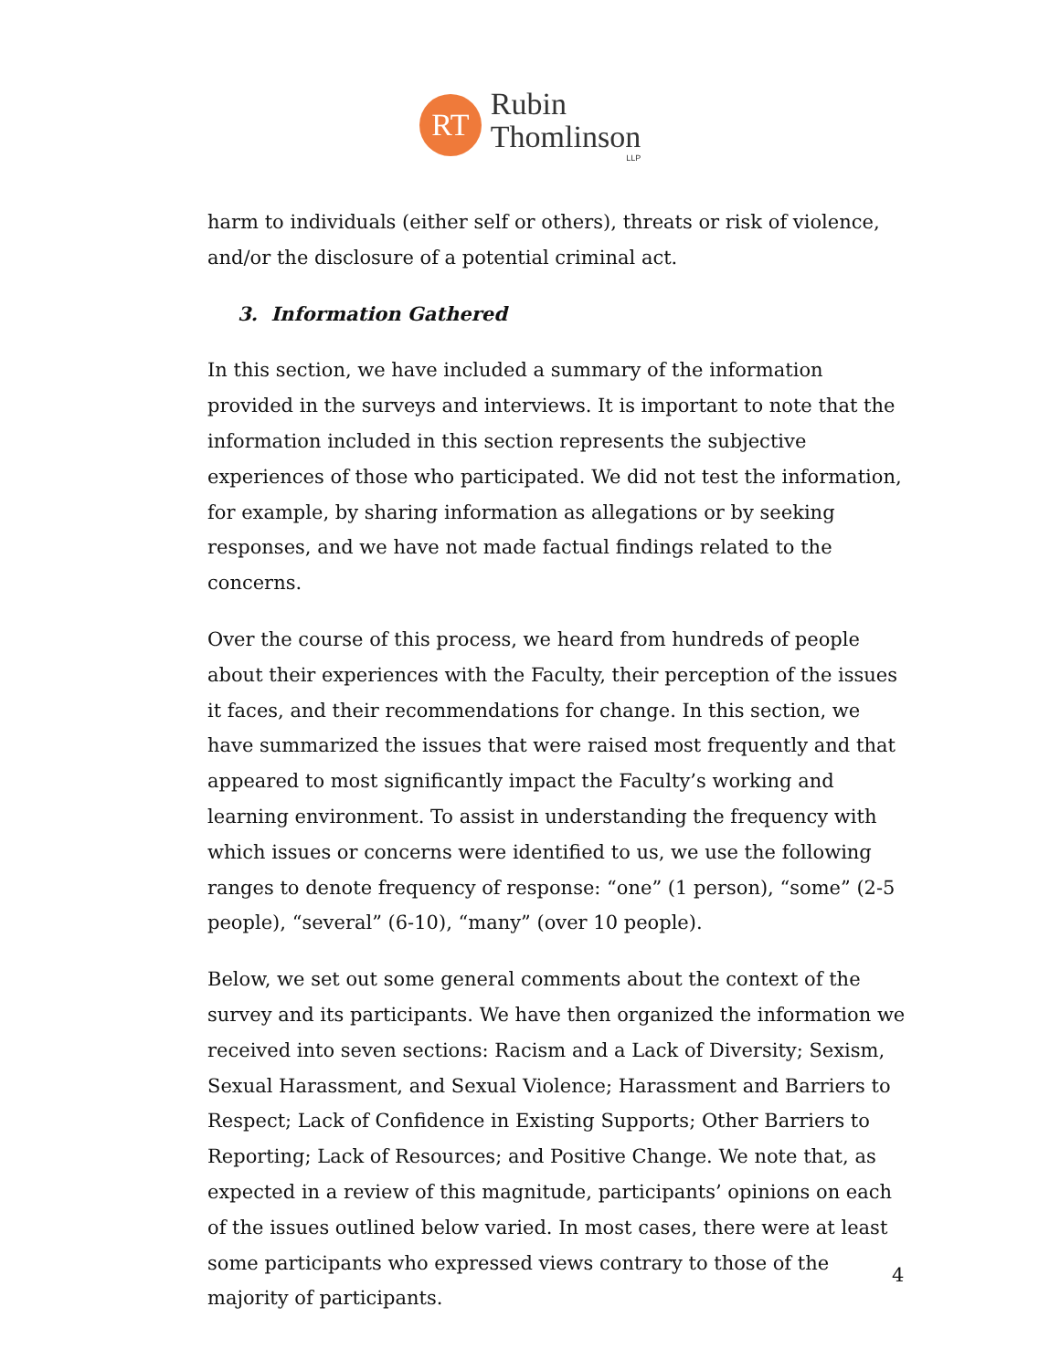RT
Rubin
Thomlinson
LLP
harm to individuals (either self or others), threats or risk of violence, and/or the disclosure of a potential criminal act.
3. Information Gathered
In this section, we have included a summary of the information provided in the surveys and interviews. It is important to note that the information included in this section represents the subjective experiences of those who participated. We did not test the information, for example, by sharing information as allegations or by seeking responses, and we have not made factual findings related to the concerns.
Over the course of this process, we heard from hundreds of people about their experiences with the Faculty, their perception of the issues it faces, and their recommendations for change. In this section, we have summarized the issues that were raised most frequently and that appeared to most significantly impact the Faculty’s working and learning environment. To assist in understanding the frequency with which issues or concerns were identified to us, we use the following ranges to denote frequency of response: “one” (1 person), “some” (2-5 people), “several” (6-10), “many” (over 10 people).
Below, we set out some general comments about the context of the survey and its participants. We have then organized the information we received into seven sections: Racism and a Lack of Diversity; Sexism, Sexual Harassment, and Sexual Violence; Harassment and Barriers to Respect; Lack of Confidence in Existing Supports; Other Barriers to Reporting; Lack of Resources; and Positive Change. We note that, as expected in a review of this magnitude, participants’ opinions on each of the issues outlined below varied. In most cases, there were at least some participants who expressed views contrary to those of the majority of participants.
4